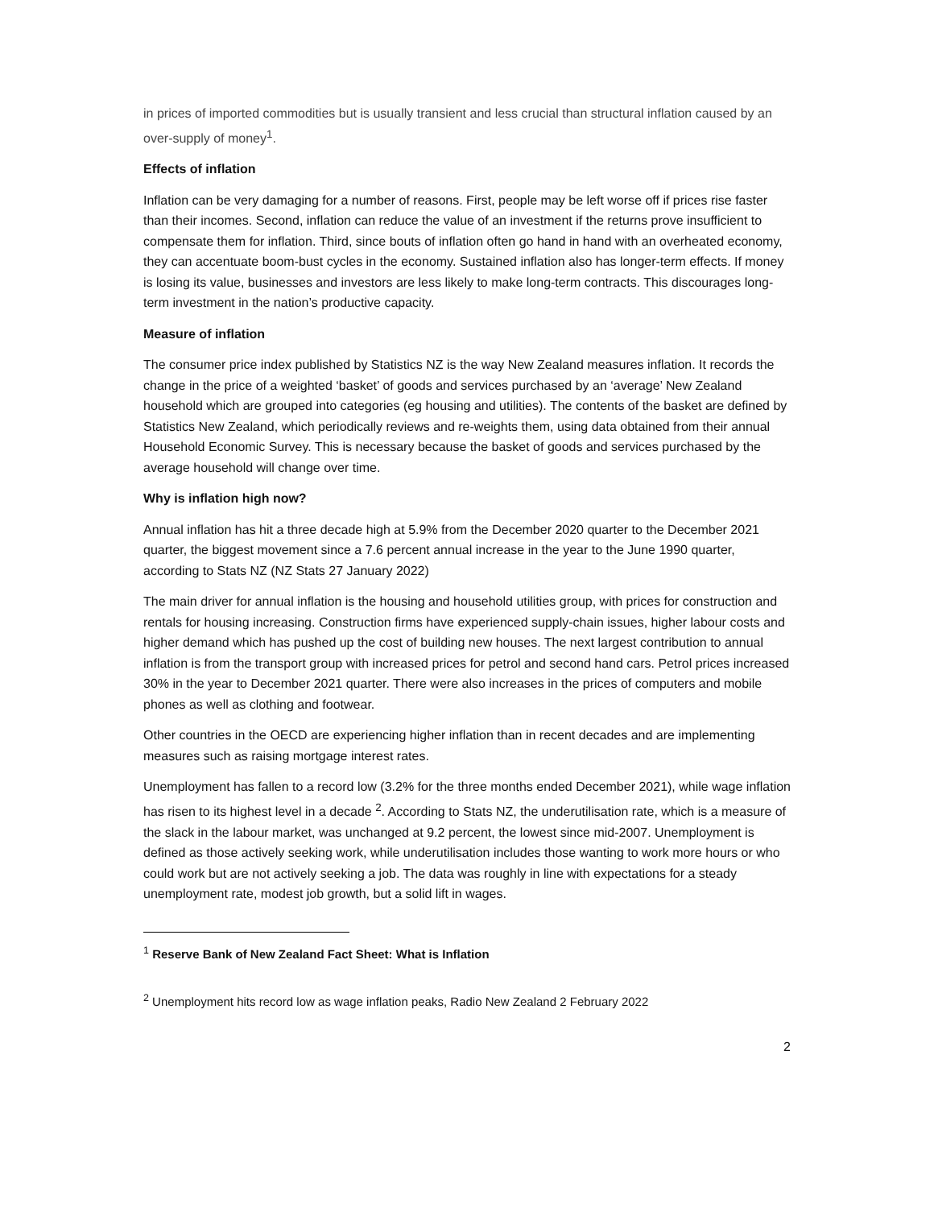in prices of imported commodities but is usually transient and less crucial than structural inflation caused by an over-supply of money<sup>1</sup>.
Effects of inflation
Inflation can be very damaging for a number of reasons. First, people may be left worse off if prices rise faster than their incomes. Second, inflation can reduce the value of an investment if the returns prove insufficient to compensate them for inflation. Third, since bouts of inflation often go hand in hand with an overheated economy, they can accentuate boom-bust cycles in the economy. Sustained inflation also has longer-term effects. If money is losing its value, businesses and investors are less likely to make long-term contracts. This discourages long-term investment in the nation’s productive capacity.
Measure of inflation
The consumer price index published by Statistics NZ is the way New Zealand measures inflation. It records the change in the price of a weighted ‘basket’ of goods and services purchased by an ‘average’ New Zealand household which are grouped into categories (eg housing and utilities). The contents of the basket are defined by Statistics New Zealand, which periodically reviews and re-weights them, using data obtained from their annual Household Economic Survey. This is necessary because the basket of goods and services purchased by the average household will change over time.
Why is inflation high now?
Annual inflation has hit a three decade high at 5.9% from the December 2020 quarter to the December 2021 quarter, the biggest movement since a 7.6 percent annual increase in the year to the June 1990 quarter, according to Stats NZ (NZ Stats 27 January 2022)
The main driver for annual inflation is the housing and household utilities group, with prices for construction and rentals for housing increasing. Construction firms have experienced supply-chain issues, higher labour costs and higher demand which has pushed up the cost of building new houses. The next largest contribution to annual inflation is from the transport group with increased prices for petrol and second hand cars. Petrol prices increased 30% in the year to December 2021 quarter. There were also increases in the prices of computers and mobile phones as well as clothing and footwear.
Other countries in the OECD are experiencing higher inflation than in recent decades and are implementing measures such as raising mortgage interest rates.
Unemployment has fallen to a record low (3.2% for the three months ended December 2021), while wage inflation has risen to its highest level in a decade <sup>2</sup>. According to Stats NZ, the underutilisation rate, which is a measure of the slack in the labour market, was unchanged at 9.2 percent, the lowest since mid-2007. Unemployment is defined as those actively seeking work, while underutilisation includes those wanting to work more hours or who could work but are not actively seeking a job. The data was roughly in line with expectations for a steady unemployment rate, modest job growth, but a solid lift in wages.
<sup>1</sup> Reserve Bank of New Zealand Fact Sheet: What is Inflation
<sup>2</sup> Unemployment hits record low as wage inflation peaks, Radio New Zealand 2 February 2022
2